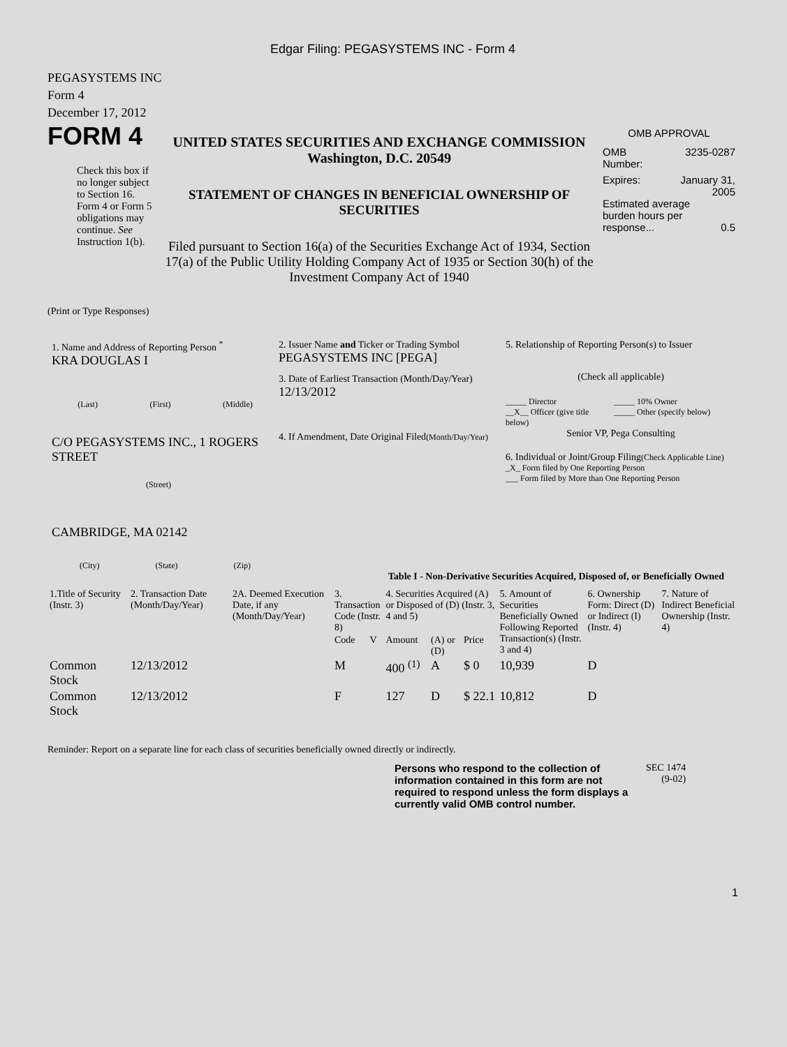Edgar Filing: PEGASYSTEMS INC - Form 4
PEGASYSTEMS INC
Form 4
December 17, 2012
FORM 4
Check this box if no longer subject to Section 16. Form 4 or Form 5 obligations may continue. See Instruction 1(b).
UNITED STATES SECURITIES AND EXCHANGE COMMISSION
Washington, D.C. 20549
STATEMENT OF CHANGES IN BENEFICIAL OWNERSHIP OF SECURITIES
Filed pursuant to Section 16(a) of the Securities Exchange Act of 1934, Section 17(a) of the Public Utility Holding Company Act of 1935 or Section 30(h) of the Investment Company Act of 1940
OMB APPROVAL
OMB
Number: 3235-0287
Expires: January 31,
2005
Estimated average burden hours per response... 0.5
(Print or Type Responses)
1. Name and Address of Reporting Person <sup>*</sup>
KRA DOUGLAS I
(Last) (First) (Middle)
C/O PEGASYSTEMS INC., 1 ROGERS STREET
(Street)
CAMBRIDGE, MA 02142
(City) (State) (Zip)
2. Issuer Name and Ticker or Trading Symbol
PEGASYSTEMS INC [PEGA]
3. Date of Earliest Transaction (Month/Day/Year)
12/13/2012
4. If Amendment, Date Original Filed(Month/Day/Year)
5. Relationship of Reporting Person(s) to Issuer
(Check all applicable)
_____ Director
__X__ Officer (give title below) _____ 10% Owner
_____ Other (specify below)
Senior VP, Pega Consulting
6. Individual or Joint/Group Filing(Check Applicable Line)
_X_ Form filed by One Reporting Person
___ Form filed by More than One Reporting Person
Table I - Non-Derivative Securities Acquired, Disposed of, or Beneficially Owned
| 1.Title of Security (Instr. 3) | 2. Transaction Date (Month/Day/Year) | 2A. Deemed Execution Date, if any (Month/Day/Year) | 3. Transaction Code (Instr. 8) | | 4. Securities Acquired (A) or Disposed of (D) (Instr. 3, 4 and 5) | | | 5. Amount of Securities Beneficially Owned Following Reported Transaction(s) (Instr. 3 and 4) | 6. Ownership Form: Direct (D) or Indirect (I) (Instr. 4) | 7. Nature of Indirect Beneficial Ownership (Instr. 4) |
| --- | --- | --- | --- | --- | --- | --- | --- | --- | --- | --- |
| | | | Code | V | Amount | (A) or (D) | Price | | | |
| Common Stock | 12/13/2012 | | M | | 400 <sup>(1)</sup> | A | $ 0 | 10,939 | D | |
| Common Stock | 12/13/2012 | | F | | 127 | D | $ 22.1 | 10,812 | D | |
Reminder: Report on a separate line for each class of securities beneficially owned directly or indirectly.
Persons who respond to the collection of information contained in this form are not required to respond unless the form displays a currently valid OMB control number.
SEC 1474
(9-02)
1